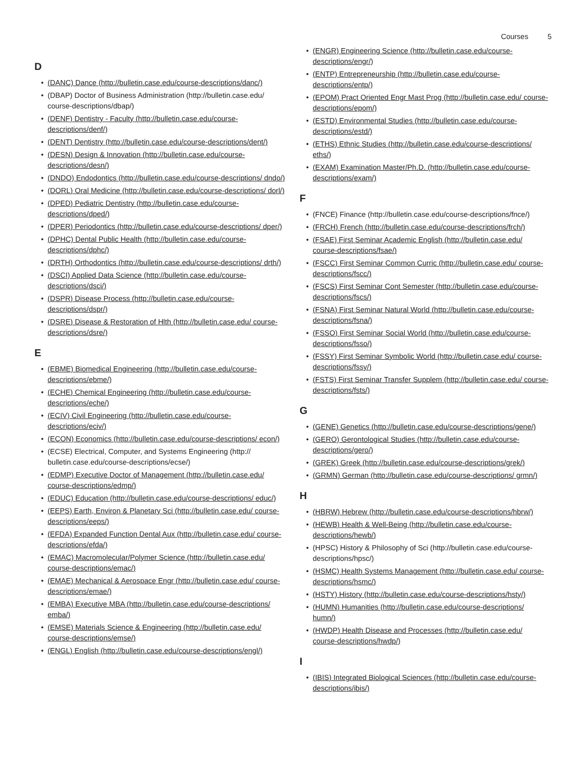Courses 5
D
(DANC) Dance (http://bulletin.case.edu/course-descriptions/danc/)
(DBAP) Doctor of Business Administration (http://bulletin.case.edu/ course-descriptions/dbap/)
(DENF) Dentistry - Faculty (http://bulletin.case.edu/course-descriptions/denf/)
(DENT) Dentistry (http://bulletin.case.edu/course-descriptions/dent/)
(DESN) Design & Innovation (http://bulletin.case.edu/course-descriptions/desn/)
(DNDO) Endodontics (http://bulletin.case.edu/course-descriptions/ dndo/)
(DORL) Oral Medicine (http://bulletin.case.edu/course-descriptions/ dorl/)
(DPED) Pediatric Dentistry (http://bulletin.case.edu/course-descriptions/dped/)
(DPER) Periodontics (http://bulletin.case.edu/course-descriptions/ dper/)
(DPHC) Dental Public Health (http://bulletin.case.edu/course-descriptions/dphc/)
(DRTH) Orthodontics (http://bulletin.case.edu/course-descriptions/ drth/)
(DSCI) Applied Data Science (http://bulletin.case.edu/course-descriptions/dsci/)
(DSPR) Disease Process (http://bulletin.case.edu/course-descriptions/dspr/)
(DSRE) Disease & Restoration of Hlth (http://bulletin.case.edu/ course-descriptions/dsre/)
E
(EBME) Biomedical Engineering (http://bulletin.case.edu/course-descriptions/ebme/)
(ECHE) Chemical Engineering (http://bulletin.case.edu/course-descriptions/eche/)
(ECIV) Civil Engineering (http://bulletin.case.edu/course-descriptions/eciv/)
(ECON) Economics (http://bulletin.case.edu/course-descriptions/ econ/)
(ECSE) Electrical, Computer, and Systems Engineering (http:// bulletin.case.edu/course-descriptions/ecse/)
(EDMP) Executive Doctor of Management (http://bulletin.case.edu/ course-descriptions/edmp/)
(EDUC) Education (http://bulletin.case.edu/course-descriptions/ educ/)
(EEPS) Earth, Environ & Planetary Sci (http://bulletin.case.edu/ course-descriptions/eeps/)
(EFDA) Expanded Function Dental Aux (http://bulletin.case.edu/ course-descriptions/efda/)
(EMAC) Macromolecular/Polymer Science (http://bulletin.case.edu/ course-descriptions/emac/)
(EMAE) Mechanical & Aerospace Engr (http://bulletin.case.edu/ course-descriptions/emae/)
(EMBA) Executive MBA (http://bulletin.case.edu/course-descriptions/ emba/)
(EMSE) Materials Science & Engineering (http://bulletin.case.edu/ course-descriptions/emse/)
(ENGL) English (http://bulletin.case.edu/course-descriptions/engl/)
(ENGR) Engineering Science (http://bulletin.case.edu/course-descriptions/engr/)
(ENTP) Entrepreneurship (http://bulletin.case.edu/course-descriptions/entp/)
(EPOM) Pract Oriented Engr Mast Prog (http://bulletin.case.edu/ course-descriptions/epom/)
(ESTD) Environmental Studies (http://bulletin.case.edu/course-descriptions/estd/)
(ETHS) Ethnic Studies (http://bulletin.case.edu/course-descriptions/ eths/)
(EXAM) Examination Master/Ph.D. (http://bulletin.case.edu/course-descriptions/exam/)
F
(FNCE) Finance (http://bulletin.case.edu/course-descriptions/fnce/)
(FRCH) French (http://bulletin.case.edu/course-descriptions/frch/)
(FSAE) First Seminar Academic English (http://bulletin.case.edu/ course-descriptions/fsae/)
(FSCC) First Seminar Common Curric (http://bulletin.case.edu/ course-descriptions/fscc/)
(FSCS) First Seminar Cont Semester (http://bulletin.case.edu/course-descriptions/fscs/)
(FSNA) First Seminar Natural World (http://bulletin.case.edu/course-descriptions/fsna/)
(FSSO) First Seminar Social World (http://bulletin.case.edu/course-descriptions/fsso/)
(FSSY) First Seminar Symbolic World (http://bulletin.case.edu/ course-descriptions/fssy/)
(FSTS) First Seminar Transfer Supplem (http://bulletin.case.edu/ course-descriptions/fsts/)
G
(GENE) Genetics (http://bulletin.case.edu/course-descriptions/gene/)
(GERO) Gerontological Studies (http://bulletin.case.edu/course-descriptions/gero/)
(GREK) Greek (http://bulletin.case.edu/course-descriptions/grek/)
(GRMN) German (http://bulletin.case.edu/course-descriptions/ grmn/)
H
(HBRW) Hebrew (http://bulletin.case.edu/course-descriptions/hbrw/)
(HEWB) Health & Well-Being (http://bulletin.case.edu/course-descriptions/hewb/)
(HPSC) History & Philosophy of Sci (http://bulletin.case.edu/course-descriptions/hpsc/)
(HSMC) Health Systems Management (http://bulletin.case.edu/ course-descriptions/hsmc/)
(HSTY) History (http://bulletin.case.edu/course-descriptions/hsty/)
(HUMN) Humanities (http://bulletin.case.edu/course-descriptions/ humn/)
(HWDP) Health Disease and Processes (http://bulletin.case.edu/ course-descriptions/hwdp/)
I
(IBIS) Integrated Biological Sciences (http://bulletin.case.edu/course-descriptions/ibis/)